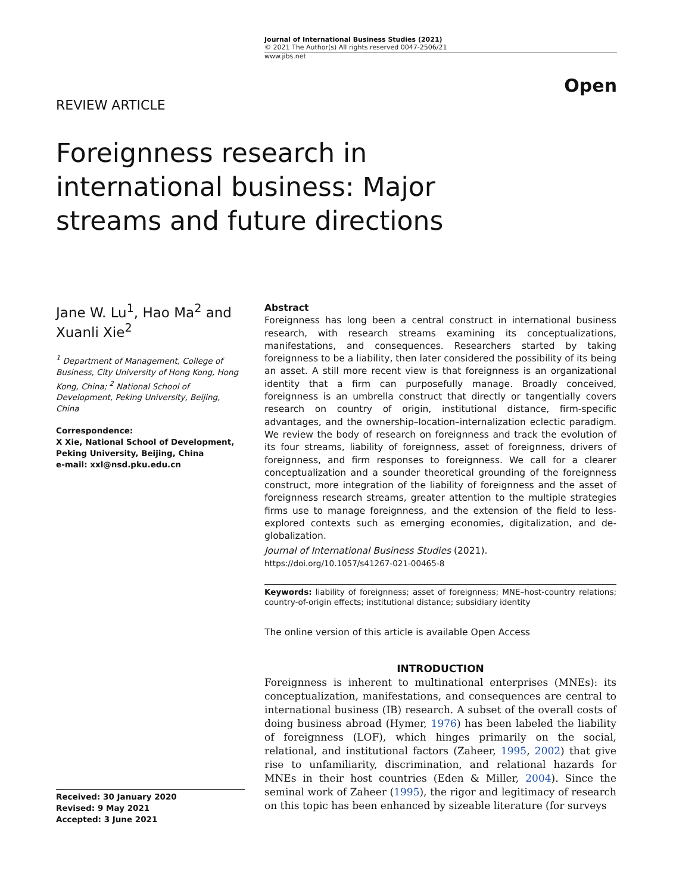Journal of International Business Studies (2021)
© 2021 The Author(s) All rights reserved 0047-2506/21
www.jibs.net
Open
REVIEW ARTICLE
Foreignness research in international business: Major streams and future directions
Jane W. Lu<sup>1</sup>, Hao Ma<sup>2</sup> and Xuanli Xie<sup>2</sup>
<sup>1</sup> Department of Management, College of Business, City University of Hong Kong, Hong Kong, China; <sup>2</sup> National School of Development, Peking University, Beijing, China
Correspondence:
X Xie, National School of Development, Peking University, Beijing, China
e-mail: xxl@nsd.pku.edu.cn
Received: 30 January 2020
Revised: 9 May 2021
Accepted: 3 June 2021
Abstract
Foreignness has long been a central construct in international business research, with research streams examining its conceptualizations, manifestations, and consequences. Researchers started by taking foreignness to be a liability, then later considered the possibility of its being an asset. A still more recent view is that foreignness is an organizational identity that a firm can purposefully manage. Broadly conceived, foreignness is an umbrella construct that directly or tangentially covers research on country of origin, institutional distance, firm-specific advantages, and the ownership–location–internalization eclectic paradigm. We review the body of research on foreignness and track the evolution of its four streams, liability of foreignness, asset of foreignness, drivers of foreignness, and firm responses to foreignness. We call for a clearer conceptualization and a sounder theoretical grounding of the foreignness construct, more integration of the liability of foreignness and the asset of foreignness research streams, greater attention to the multiple strategies firms use to manage foreignness, and the extension of the field to less-explored contexts such as emerging economies, digitalization, and de-globalization.
Journal of International Business Studies (2021).
https://doi.org/10.1057/s41267-021-00465-8
Keywords: liability of foreignness; asset of foreignness; MNE–host-country relations; country-of-origin effects; institutional distance; subsidiary identity
The online version of this article is available Open Access
INTRODUCTION
Foreignness is inherent to multinational enterprises (MNEs): its conceptualization, manifestations, and consequences are central to international business (IB) research. A subset of the overall costs of doing business abroad (Hymer, 1976) has been labeled the liability of foreignness (LOF), which hinges primarily on the social, relational, and institutional factors (Zaheer, 1995, 2002) that give rise to unfamiliarity, discrimination, and relational hazards for MNEs in their host countries (Eden & Miller, 2004). Since the seminal work of Zaheer (1995), the rigor and legitimacy of research on this topic has been enhanced by sizeable literature (for surveys